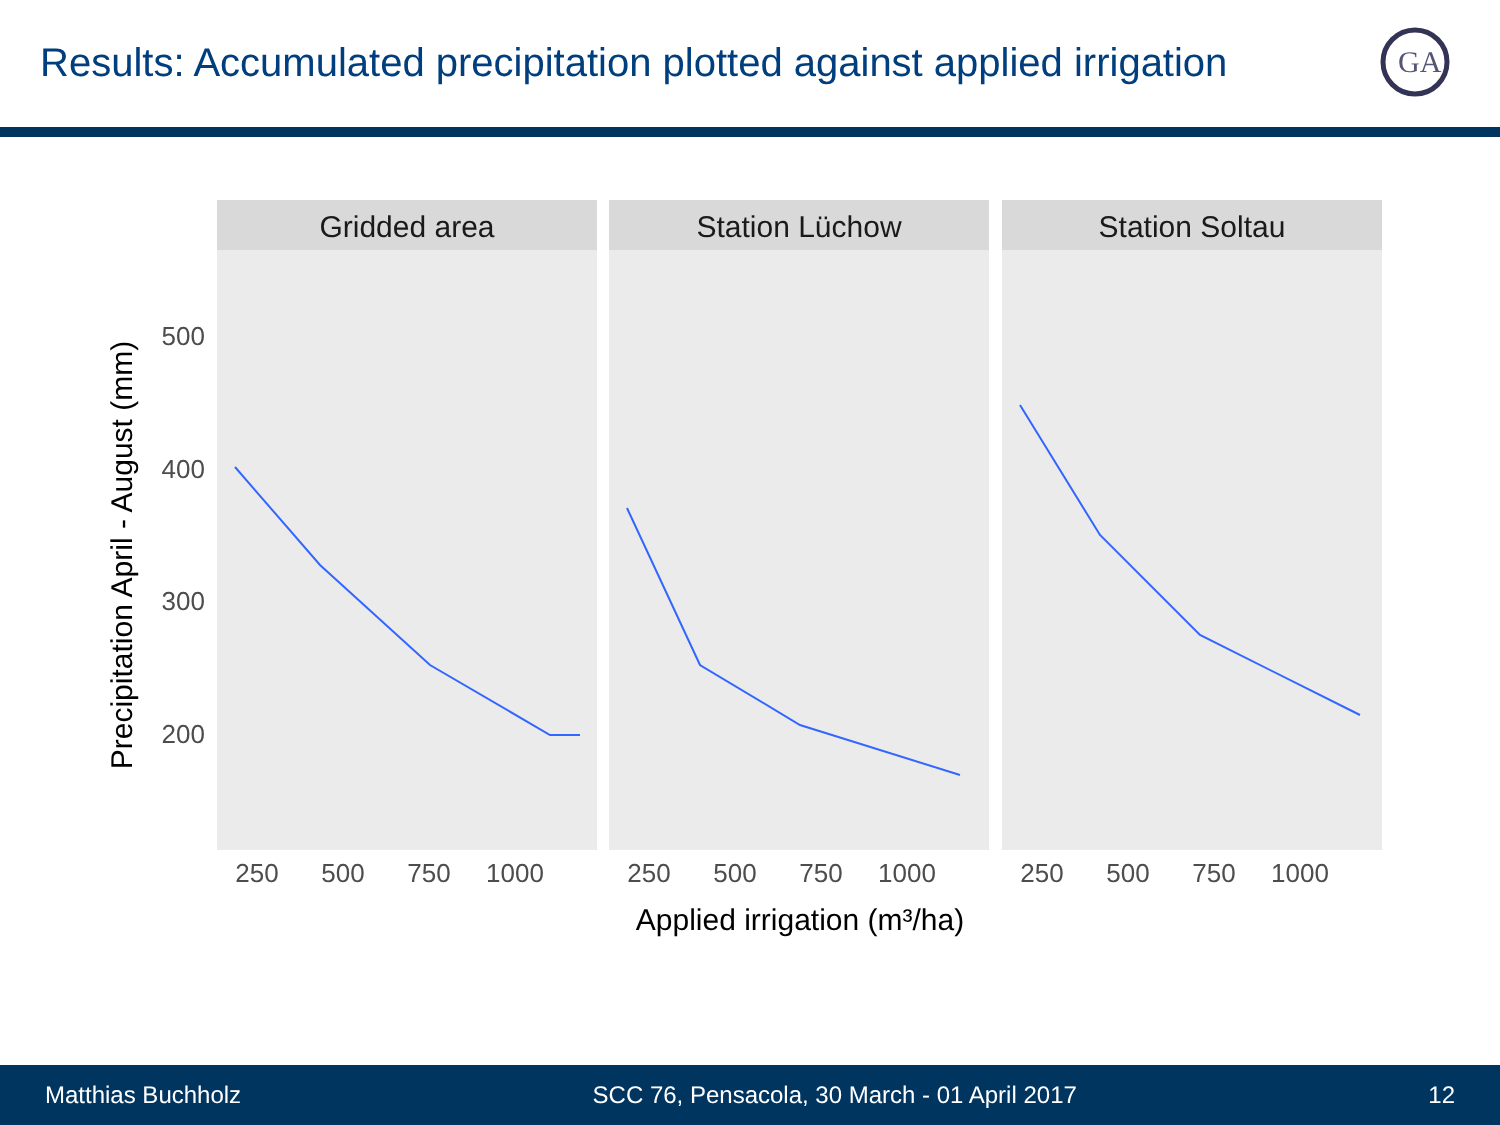Results: Accumulated precipitation plotted against applied irrigation
GA
Gridded area
Station Lüchow
Station Soltau
500
400
300
200
250
500
750
1000
250
500
750
1000
250
500
750
1000
Applied irrigation (m³/ha)
Precipitation April - August (mm)
Matthias Buchholz SCC 76, Pensacola, 30 March - 01 April 2017 12